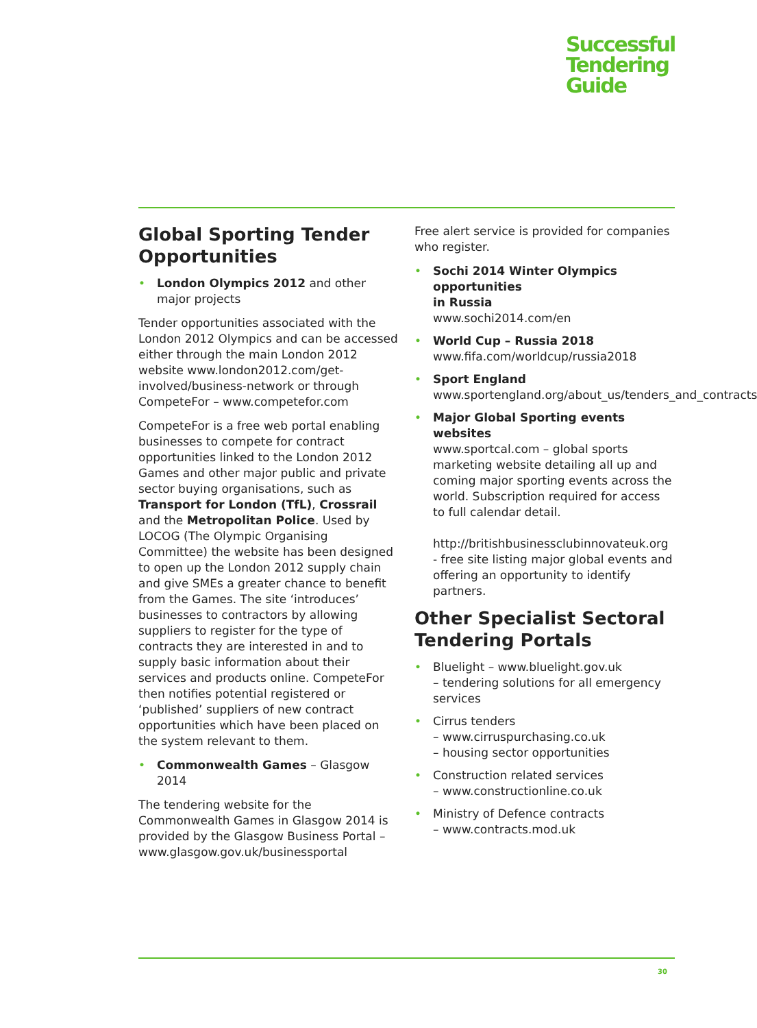Successful
Tendering
Guide
Global Sporting Tender Opportunities
• London Olympics 2012 and other major projects
Tender opportunities associated with the London 2012 Olympics and can be accessed either through the main London 2012 website www.london2012.com/get-involved/business-network or through CompeteFor – www.competefor.com
CompeteFor is a free web portal enabling businesses to compete for contract opportunities linked to the London 2012 Games and other major public and private sector buying organisations, such as Transport for London (TfL), Crossrail and the Metropolitan Police. Used by LOCOG (The Olympic Organising Committee) the website has been designed to open up the London 2012 supply chain and give SMEs a greater chance to benefit from the Games. The site ‘introduces’ businesses to contractors by allowing suppliers to register for the type of contracts they are interested in and to supply basic information about their services and products online. CompeteFor then notifies potential registered or ‘published’ suppliers of new contract opportunities which have been placed on the system relevant to them.
• Commonwealth Games – Glasgow 2014
The tendering website for the Commonwealth Games in Glasgow 2014 is provided by the Glasgow Business Portal – www.glasgow.gov.uk/businessportal
Free alert service is provided for companies who register.
• Sochi 2014 Winter Olympics opportunities
in Russia
www.sochi2014.com/en
• World Cup – Russia 2018
www.fifa.com/worldcup/russia2018
• Sport England
www.sportengland.org/about_us/tenders_and_contracts
• Major Global Sporting events websites
www.sportcal.com – global sports marketing website detailing all up and coming major sporting events across the world. Subscription required for access to full calendar detail.
http://britishbusinessclubinnovateuk.org - free site listing major global events and offering an opportunity to identify partners.
Other Specialist Sectoral Tendering Portals
• Bluelight – www.bluelight.gov.uk
– tendering solutions for all emergency services
• Cirrus tenders
– www.cirruspurchasing.co.uk
– housing sector opportunities
• Construction related services
– www.constructionline.co.uk
• Ministry of Defence contracts
– www.contracts.mod.uk
30